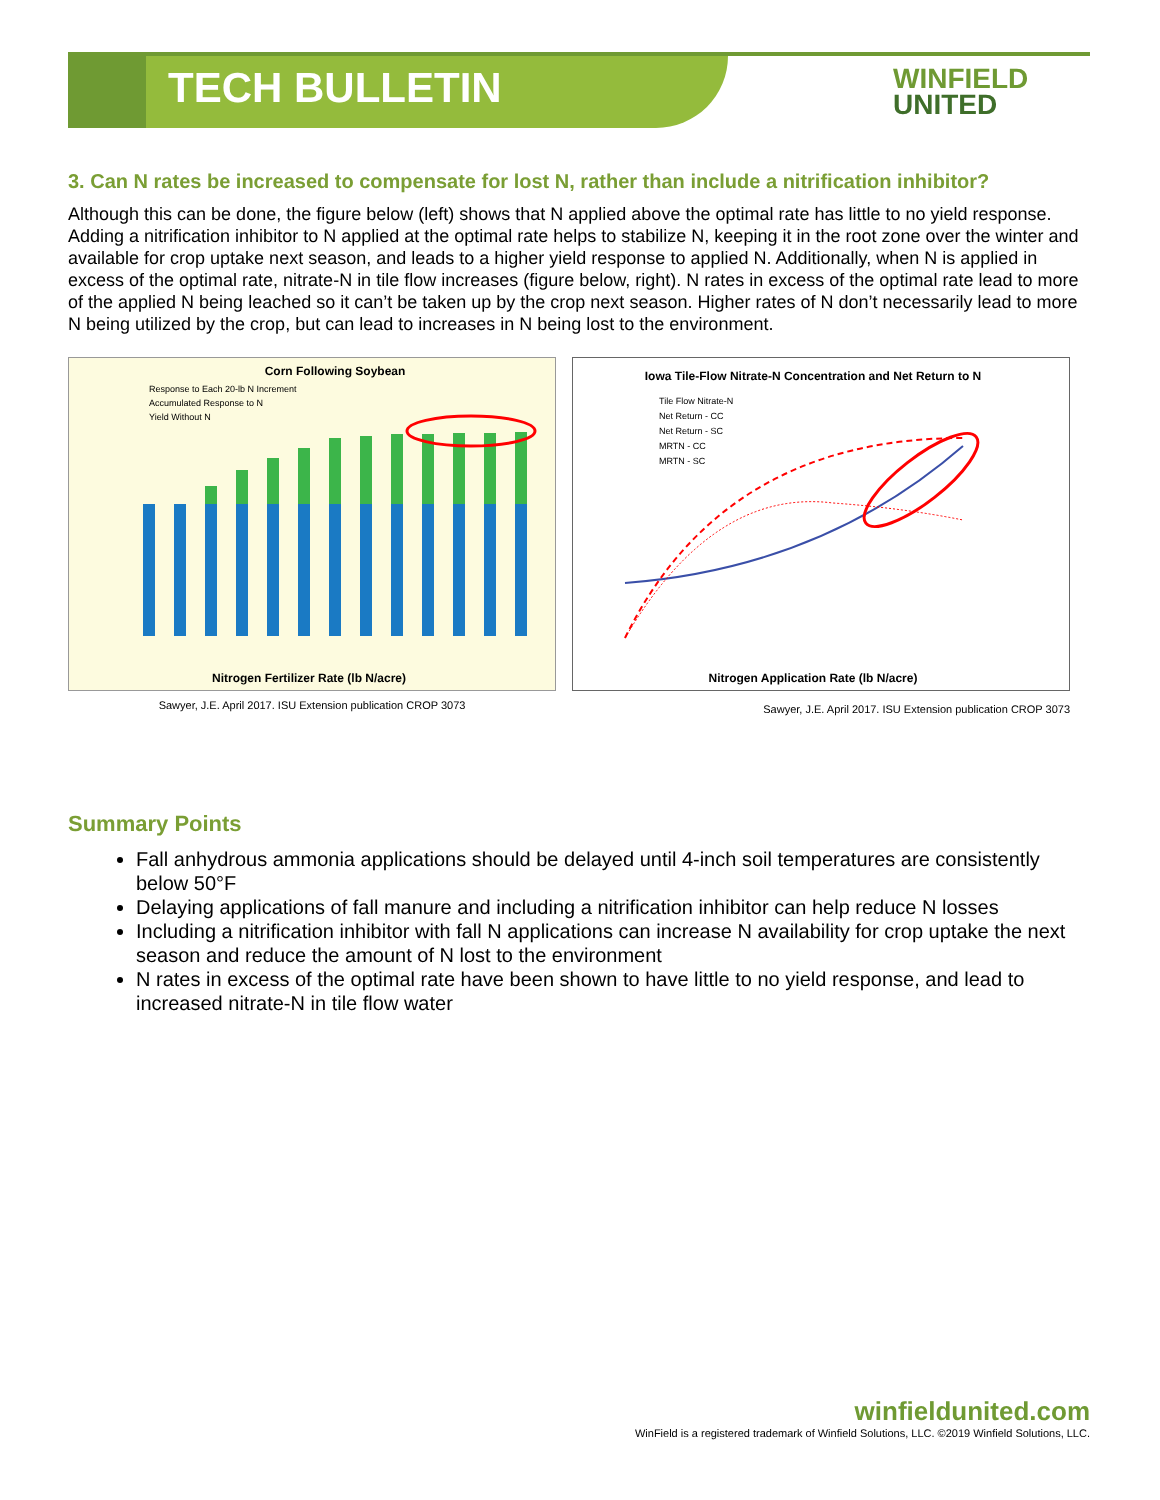TECH BULLETIN
WINFIELD
UNITED
3. Can N rates be increased to compensate for lost N, rather than include a nitrification inhibitor?
Although this can be done, the figure below (left) shows that N applied above the optimal rate has little to no yield response. Adding a nitrification inhibitor to N applied at the optimal rate helps to stabilize N, keeping it in the root zone over the winter and available for crop uptake next season, and leads to a higher yield response to applied N. Additionally, when N is applied in excess of the optimal rate, nitrate-N in tile flow increases (figure below, right). N rates in excess of the optimal rate lead to more of the applied N being leached so it can’t be taken up by the crop next season. Higher rates of N don’t necessarily lead to more N being utilized by the crop, but can lead to increases in N being lost to the environment.
Corn Following Soybean
Response to Each 20-lb N Increment
Accumulated Response to N
Yield Without N
Nitrogen Fertilizer Rate (lb N/acre)
Sawyer, J.E. April 2017. ISU Extension publication CROP 3073
Iowa Tile-Flow Nitrate-N Concentration and Net Return to N
Tile Flow Nitrate-N
Net Return - CC
Net Return - SC
MRTN - CC
MRTN - SC
Nitrogen Application Rate (lb N/acre)
Sawyer, J.E. April 2017. ISU Extension publication CROP 3073
Summary Points
Fall anhydrous ammonia applications should be delayed until 4-inch soil temperatures are consistently below 50°F
Delaying applications of fall manure and including a nitrification inhibitor can help reduce N losses
Including a nitrification inhibitor with fall N applications can increase N availability for crop uptake the next season and reduce the amount of N lost to the environment
N rates in excess of the optimal rate have been shown to have little to no yield response, and lead to increased nitrate-N in tile flow water
winfieldunited.com
WinField is a registered trademark of Winfield Solutions, LLC. ©2019 Winfield Solutions, LLC.